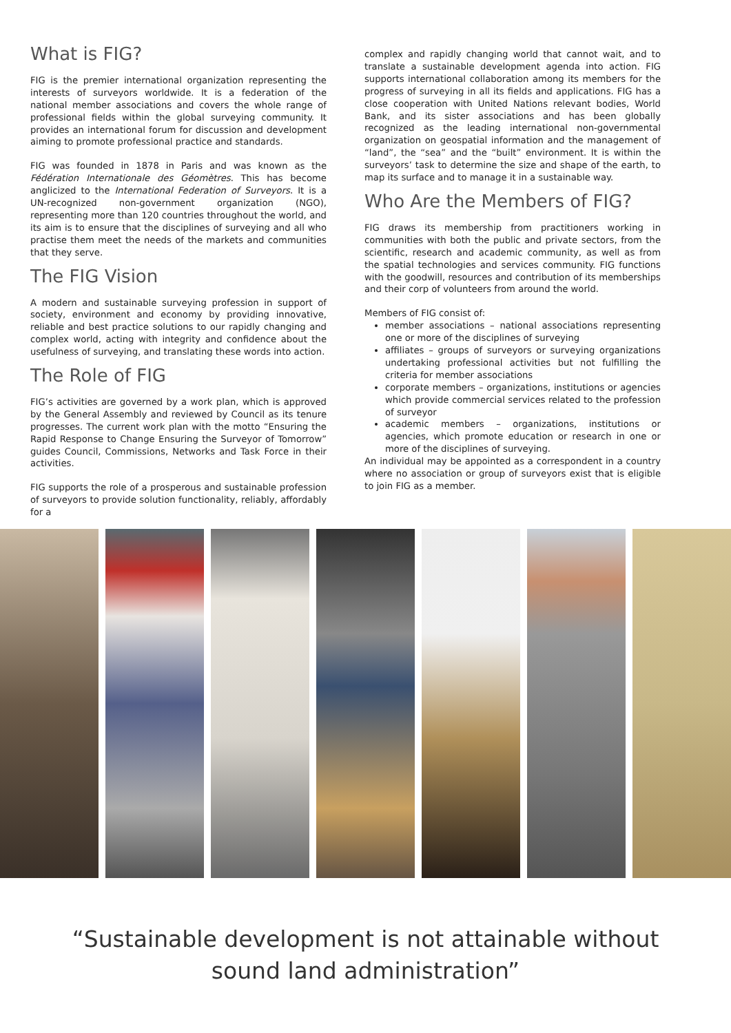What is FIG?
FIG is the premier international organization representing the interests of surveyors worldwide. It is a federation of the national member associations and covers the whole range of professional fields within the global surveying community. It provides an international forum for discussion and development aiming to promote professional practice and standards.
FIG was founded in 1878 in Paris and was known as the Fédération Internationale des Géomètres. This has become anglicized to the International Federation of Surveyors. It is a UN-recognized non-government organization (NGO), representing more than 120 countries throughout the world, and its aim is to ensure that the disciplines of surveying and all who practise them meet the needs of the markets and communities that they serve.
The FIG Vision
A modern and sustainable surveying profession in support of society, environment and economy by providing innovative, reliable and best practice solutions to our rapidly changing and complex world, acting with integrity and confidence about the usefulness of surveying, and translating these words into action.
The Role of FIG
FIG’s activities are governed by a work plan, which is approved by the General Assembly and reviewed by Council as its tenure progresses. The current work plan with the motto “Ensuring the Rapid Response to Change Ensuring the Surveyor of Tomorrow” guides Council, Commissions, Networks and Task Force in their activities.
FIG supports the role of a prosperous and sustainable profession of surveyors to provide solution functionality, reliably, affordably for a
complex and rapidly changing world that cannot wait, and to translate a sustainable development agenda into action. FIG supports international collaboration among its members for the progress of surveying in all its fields and applications. FIG has a close cooperation with United Nations relevant bodies, World Bank, and its sister associations and has been globally recognized as the leading international non-governmental organization on geospatial information and the management of “land”, the “sea” and the “built” environment. It is within the surveyors’ task to determine the size and shape of the earth, to map its surface and to manage it in a sustainable way.
Who Are the Members of FIG?
FIG draws its membership from practitioners working in communities with both the public and private sectors, from the scientific, research and academic community, as well as from the spatial technologies and services community. FIG functions with the goodwill, resources and contribution of its memberships and their corp of volunteers from around the world.
Members of FIG consist of:
member associations – national associations representing one or more of the disciplines of surveying
affiliates – groups of surveyors or surveying organizations undertaking professional activities but not fulfilling the criteria for member associations
corporate members – organizations, institutions or agencies which provide commercial services related to the profession of surveyor
academic members – organizations, institutions or agencies, which promote education or research in one or more of the disciplines of surveying.
An individual may be appointed as a correspondent in a country where no association or group of surveyors exist that is eligible to join FIG as a member.
“Sustainable development is not attainable without
sound land administration”